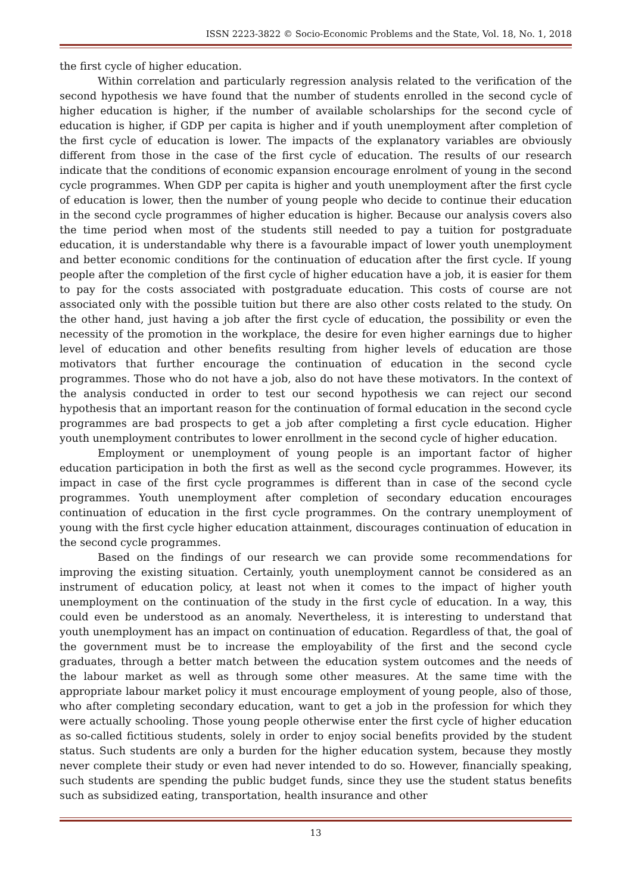ISSN 2223-3822 © Socio-Economic Problems and the State, Vol. 18, No. 1, 2018
the first cycle of higher education.
Within correlation and particularly regression analysis related to the verification of the second hypothesis we have found that the number of students enrolled in the second cycle of higher education is higher, if the number of available scholarships for the second cycle of education is higher, if GDP per capita is higher and if youth unemployment after completion of the first cycle of education is lower. The impacts of the explanatory variables are obviously different from those in the case of the first cycle of education. The results of our research indicate that the conditions of economic expansion encourage enrolment of young in the second cycle programmes. When GDP per capita is higher and youth unemployment after the first cycle of education is lower, then the number of young people who decide to continue their education in the second cycle programmes of higher education is higher. Because our analysis covers also the time period when most of the students still needed to pay a tuition for postgraduate education, it is understandable why there is a favourable impact of lower youth unemployment and better economic conditions for the continuation of education after the first cycle. If young people after the completion of the first cycle of higher education have a job, it is easier for them to pay for the costs associated with postgraduate education. This costs of course are not associated only with the possible tuition but there are also other costs related to the study. On the other hand, just having a job after the first cycle of education, the possibility or even the necessity of the promotion in the workplace, the desire for even higher earnings due to higher level of education and other benefits resulting from higher levels of education are those motivators that further encourage the continuation of education in the second cycle programmes. Those who do not have a job, also do not have these motivators. In the context of the analysis conducted in order to test our second hypothesis we can reject our second hypothesis that an important reason for the continuation of formal education in the second cycle programmes are bad prospects to get a job after completing a first cycle education. Higher youth unemployment contributes to lower enrollment in the second cycle of higher education.
Employment or unemployment of young people is an important factor of higher education participation in both the first as well as the second cycle programmes. However, its impact in case of the first cycle programmes is different than in case of the second cycle programmes. Youth unemployment after completion of secondary education encourages continuation of education in the first cycle programmes. On the contrary unemployment of young with the first cycle higher education attainment, discourages continuation of education in the second cycle programmes.
Based on the findings of our research we can provide some recommendations for improving the existing situation. Certainly, youth unemployment cannot be considered as an instrument of education policy, at least not when it comes to the impact of higher youth unemployment on the continuation of the study in the first cycle of education. In a way, this could even be understood as an anomaly. Nevertheless, it is interesting to understand that youth unemployment has an impact on continuation of education. Regardless of that, the goal of the government must be to increase the employability of the first and the second cycle graduates, through a better match between the education system outcomes and the needs of the labour market as well as through some other measures. At the same time with the appropriate labour market policy it must encourage employment of young people, also of those, who after completing secondary education, want to get a job in the profession for which they were actually schooling. Those young people otherwise enter the first cycle of higher education as so-called fictitious students, solely in order to enjoy social benefits provided by the student status. Such students are only a burden for the higher education system, because they mostly never complete their study or even had never intended to do so. However, financially speaking, such students are spending the public budget funds, since they use the student status benefits such as subsidized eating, transportation, health insurance and other
13